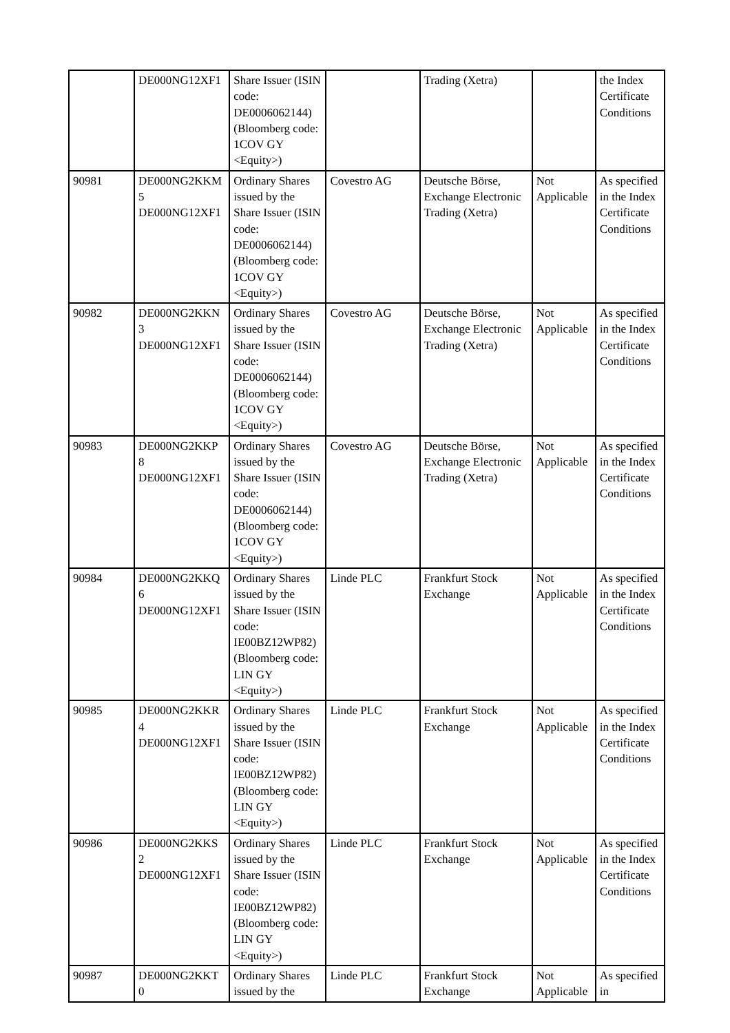| | DE000NG12XF1 | Share Issuer (ISIN code: DE0006062144) (Bloomberg code: 1COV GY <Equity>) | | Trading (Xetra) | | the Index Certificate Conditions |
| 90981 | DE000NG2KKM 5 DE000NG12XF1 | Ordinary Shares issued by the Share Issuer (ISIN code: DE0006062144) (Bloomberg code: 1COV GY <Equity>) | Covestro AG | Deutsche Börse, Exchange Electronic Trading (Xetra) | Not Applicable | As specified in the Index Certificate Conditions |
| 90982 | DE000NG2KKN 3 DE000NG12XF1 | Ordinary Shares issued by the Share Issuer (ISIN code: DE0006062144) (Bloomberg code: 1COV GY <Equity>) | Covestro AG | Deutsche Börse, Exchange Electronic Trading (Xetra) | Not Applicable | As specified in the Index Certificate Conditions |
| 90983 | DE000NG2KKP 8 DE000NG12XF1 | Ordinary Shares issued by the Share Issuer (ISIN code: DE0006062144) (Bloomberg code: 1COV GY <Equity>) | Covestro AG | Deutsche Börse, Exchange Electronic Trading (Xetra) | Not Applicable | As specified in the Index Certificate Conditions |
| 90984 | DE000NG2KKQ 6 DE000NG12XF1 | Ordinary Shares issued by the Share Issuer (ISIN code: IE00BZ12WP82) (Bloomberg code: LIN GY <Equity>) | Linde PLC | Frankfurt Stock Exchange | Not Applicable | As specified in the Index Certificate Conditions |
| 90985 | DE000NG2KKR 4 DE000NG12XF1 | Ordinary Shares issued by the Share Issuer (ISIN code: IE00BZ12WP82) (Bloomberg code: LIN GY <Equity>) | Linde PLC | Frankfurt Stock Exchange | Not Applicable | As specified in the Index Certificate Conditions |
| 90986 | DE000NG2KKS 2 DE000NG12XF1 | Ordinary Shares issued by the Share Issuer (ISIN code: IE00BZ12WP82) (Bloomberg code: LIN GY <Equity>) | Linde PLC | Frankfurt Stock Exchange | Not Applicable | As specified in the Index Certificate Conditions |
| 90987 | DE000NG2KKT 0 | Ordinary Shares issued by the | Linde PLC | Frankfurt Stock Exchange | Not Applicable | As specified in |